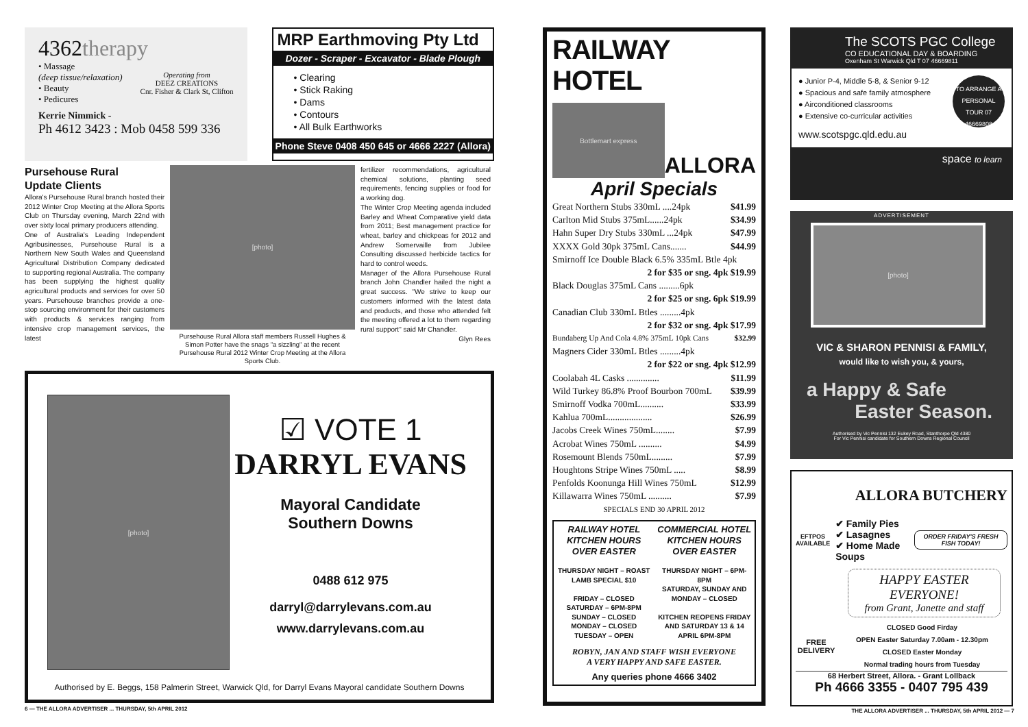4362therapy
• Massage
(deep tissue/relaxation)
• Beauty
• Pedicures
Operating from
DEEZ CREATIONS
Cnr. Fisher & Clark St, Clifton
Kerrie Nimmick -
Ph 4612 3423 : Mob 0458 599 336
MRP Earthmoving Pty Ltd
Dozer - Scraper - Excavator - Blade Plough
• Clearing
• Stick Raking
• Dams
• Contours
• All Bulk Earthworks
Phone Steve 0408 450 645 or 4666 2227 (Allora)
Pursehouse Rural
Update Clients
Allora's Pursehouse Rural branch hosted their 2012 Winter Crop Meeting at the Allora Sports Club on Thursday evening, March 22nd with over sixty local primary producers attending.
One of Australia's Leading Independent Agribusinesses, Pursehouse Rural is a Northern New South Wales and Queensland Agricultural Distribution Company dedicated to supporting regional Australia. The company has been supplying the highest quality agricultural products and services for over 50 years. Pursehouse branches provide a one-stop sourcing environment for their customers with products & services ranging from intensive crop management services, the latest
[photo]
Pursehouse Rural Allora staff members Russell Hughes & Simon Potter have the snags "a sizzling" at the recent Pursehouse Rural 2012 Winter Crop Meeting at the Allora Sports Club.
fertilizer recommendations, agricultural chemical solutions, planting seed requirements, fencing supplies or food for a working dog.
The Winter Crop Meeting agenda included Barley and Wheat Comparative yield data from 2011; Best management practice for wheat, barley and chickpeas for 2012 and Andrew Somervaille from Jubilee Consulting discussed herbicide tactics for hard to control weeds.
Manager of the Allora Pursehouse Rural branch John Chandler hailed the night a great success. "We strive to keep our customers informed with the latest data and products, and those who attended felt the meeting offered a lot to them regarding rural support" said Mr Chandler.
Glyn Rees
[photo]
☑ VOTE 1
DARRYL EVANS
Mayoral Candidate
Southern Downs
0488 612 975
darryl@darrylevans.com.au
www.darrylevans.com.au
Authorised by E. Beggs, 158 Palmerin Street, Warwick Qld, for Darryl Evans Mayoral candidate Southern Downs
6 — THE ALLORA ADVERTISER ... THURSDAY, 5th APRIL 2012
RAILWAY HOTEL
Bottlemart express
ALLORA
April Specials
Great Northern Stubs 330mL ....24pk $41.99
Carlton Mid Stubs 375mL......24pk $34.99
Hahn Super Dry Stubs 330mL ...24pk $47.99
XXXX Gold 30pk 375mL Cans....... $44.99
Smirnoff Ice Double Black 6.5% 335mL Btle 4pk
2 for $35 or sng. 4pk $19.99
Black Douglas 375mL Cans .........6pk
2 for $25 or sng. 6pk $19.99
Canadian Club 330mL Btles .........4pk
2 for $32 or sng. 4pk $17.99
Bundaberg Up And Cola 4.8% 375mL 10pk Cans $32.99
Magners Cider 330mL Btles .........4pk
2 for $22 or sng. 4pk $12.99
Coolabah 4L Casks .............. $11.99
Wild Turkey 86.8% Proof Bourbon 700mL $39.99
Smirnoff Vodka 700mL.......... $33.99
Kahlua 700mL................... $26.99
Jacobs Creek Wines 750mL........ $7.99
Acrobat Wines 750mL .......... $4.99
Rosemount Blends 750mL......... $7.99
Houghtons Stripe Wines 750mL ..... $8.99
Penfolds Koonunga Hill Wines 750mL $12.99
Killawarra Wines 750mL .......... $7.99
SPECIALS END 30 APRIL 2012
RAILWAY HOTEL KITCHEN HOURS OVER EASTER
THURSDAY NIGHT – ROAST LAMB SPECIAL $10
FRIDAY – CLOSED
SATURDAY – 6PM-8PM
SUNDAY – CLOSED
MONDAY – CLOSED
TUESDAY – OPEN
COMMERCIAL HOTEL KITCHEN HOURS OVER EASTER
THURSDAY NIGHT – 6PM-8PM
SATURDAY, SUNDAY AND MONDAY – CLOSED
KITCHEN REOPENS FRIDAY AND SATURDAY 13 & 14 APRIL 6PM-8PM
ROBYN, JAN AND STAFF WISH EVERYONE
A VERY HAPPY AND SAFE EASTER.
Any queries phone 4666 3402
The SCOTS PGC College
CO EDUCATIONAL DAY & BOARDING
Oxenham St Warwick Qld T 07 46669811
● Junior P-4, Middle 5-8, & Senior 9-12
● Spacious and safe family atmosphere
● Airconditioned classrooms
● Extensive co-curricular activities
www.scotspgc.qld.edu.au
TO ARRANGE A PERSONAL TOUR 07 46669808
space to learn
ADVERTISEMENT
[photo]
VIC & SHARON PENNISI & FAMILY,
would like to wish you, & yours,
a Happy & Safe
Easter Season.
Authorised by Vic Pennisi 132 Eukey Road, Stanthorpe Qld 4380
For Vic Pennisi candidate for Southern Downs Regional Council
ALLORA BUTCHERY
EFTPOS AVAILABLE
✔ Family Pies
✔ Lasagnes
✔ Home Made Soups
ORDER FRIDAY'S FRESH FISH TODAY!
HAPPY EASTER
EVERYONE!
from Grant, Janette and staff
FREE DELIVERY
CLOSED Good Firday
OPEN Easter Saturday 7.00am - 12.30pm
CLOSED Easter Monday
Normal trading hours from Tuesday
68 Herbert Street, Allora. - Grant Lollback
Ph 4666 3355 - 0407 795 439
THE ALLORA ADVERTISER ... THURSDAY, 5th APRIL 2012 — 7